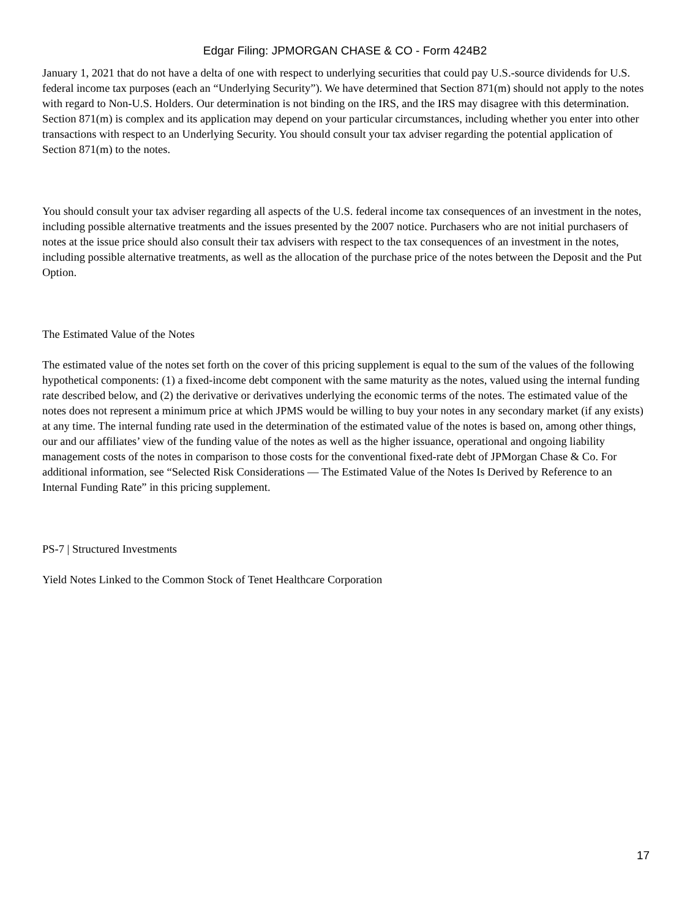Edgar Filing: JPMORGAN CHASE & CO - Form 424B2
January 1, 2021 that do not have a delta of one with respect to underlying securities that could pay U.S.-source dividends for U.S. federal income tax purposes (each an “Underlying Security”). We have determined that Section 871(m) should not apply to the notes with regard to Non-U.S. Holders. Our determination is not binding on the IRS, and the IRS may disagree with this determination. Section 871(m) is complex and its application may depend on your particular circumstances, including whether you enter into other transactions with respect to an Underlying Security. You should consult your tax adviser regarding the potential application of Section 871(m) to the notes.
You should consult your tax adviser regarding all aspects of the U.S. federal income tax consequences of an investment in the notes, including possible alternative treatments and the issues presented by the 2007 notice. Purchasers who are not initial purchasers of notes at the issue price should also consult their tax advisers with respect to the tax consequences of an investment in the notes, including possible alternative treatments, as well as the allocation of the purchase price of the notes between the Deposit and the Put Option.
The Estimated Value of the Notes
The estimated value of the notes set forth on the cover of this pricing supplement is equal to the sum of the values of the following hypothetical components: (1) a fixed-income debt component with the same maturity as the notes, valued using the internal funding rate described below, and (2) the derivative or derivatives underlying the economic terms of the notes. The estimated value of the notes does not represent a minimum price at which JPMS would be willing to buy your notes in any secondary market (if any exists) at any time. The internal funding rate used in the determination of the estimated value of the notes is based on, among other things, our and our affiliates’ view of the funding value of the notes as well as the higher issuance, operational and ongoing liability management costs of the notes in comparison to those costs for the conventional fixed-rate debt of JPMorgan Chase & Co. For additional information, see “Selected Risk Considerations — The Estimated Value of the Notes Is Derived by Reference to an Internal Funding Rate” in this pricing supplement.
PS-7 | Structured Investments
Yield Notes Linked to the Common Stock of Tenet Healthcare Corporation
17